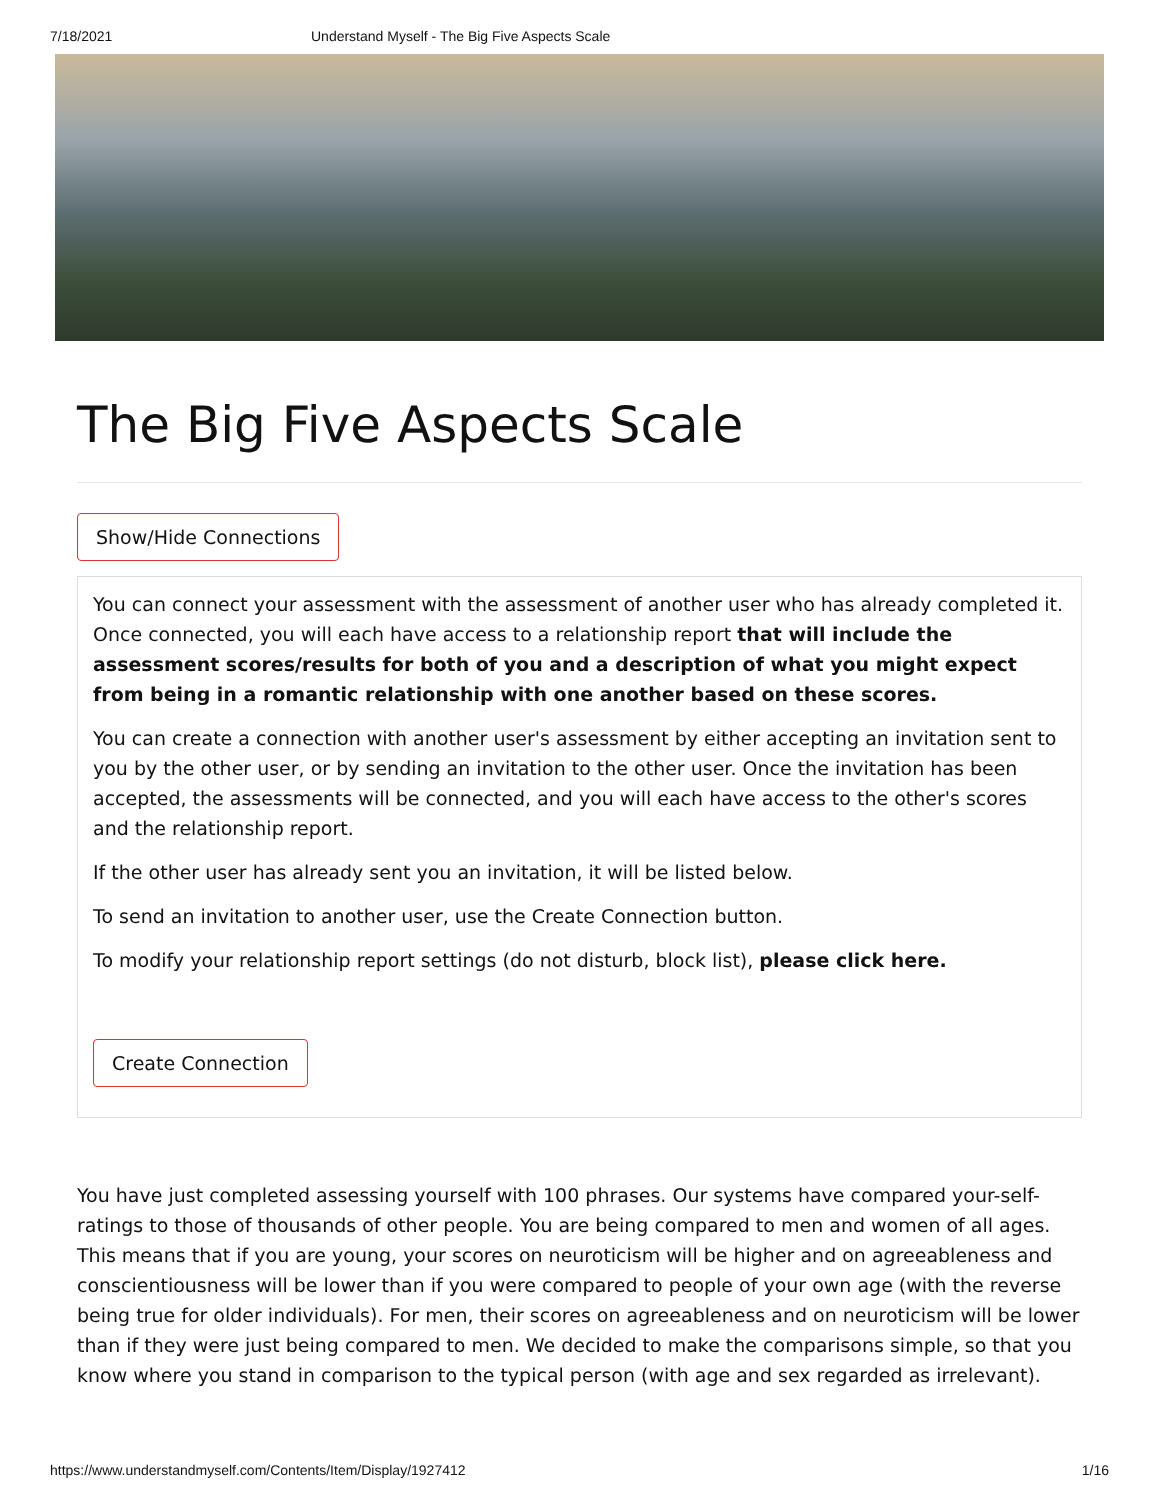7/18/2021 Understand Myself - The Big Five Aspects Scale
The Big Five Aspects Scale
Show/Hide Connections
You can connect your assessment with the assessment of another user who has already completed it. Once connected, you will each have access to a relationship report that will include the assessment scores/results for both of you and a description of what you might expect from being in a romantic relationship with one another based on these scores.
You can create a connection with another user's assessment by either accepting an invitation sent to you by the other user, or by sending an invitation to the other user. Once the invitation has been accepted, the assessments will be connected, and you will each have access to the other's scores and the relationship report.
If the other user has already sent you an invitation, it will be listed below.
To send an invitation to another user, use the Create Connection button.
To modify your relationship report settings (do not disturb, block list), please click here.
Create Connection
You have just completed assessing yourself with 100 phrases. Our systems have compared your-self-ratings to those of thousands of other people. You are being compared to men and women of all ages. This means that if you are young, your scores on neuroticism will be higher and on agreeableness and conscientiousness will be lower than if you were compared to people of your own age (with the reverse being true for older individuals). For men, their scores on agreeableness and on neuroticism will be lower than if they were just being compared to men. We decided to make the comparisons simple, so that you know where you stand in comparison to the typical person (with age and sex regarded as irrelevant).
https://www.understandmyself.com/Contents/Item/Display/1927412 1/16